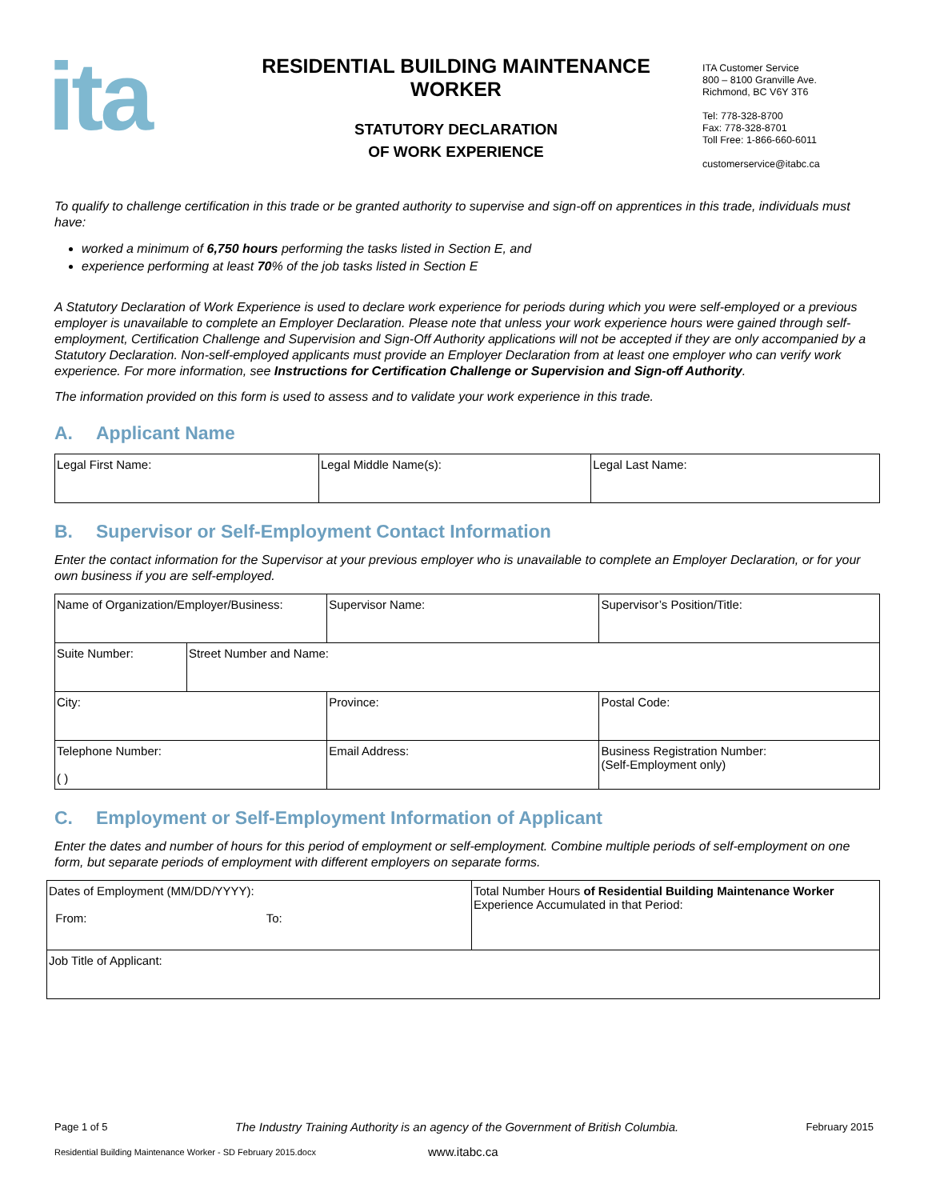ita
RESIDENTIAL BUILDING MAINTENANCE WORKER
STATUTORY DECLARATION
OF WORK EXPERIENCE
ITA Customer Service
800 – 8100 Granville Ave.
Richmond, BC V6Y 3T6
Tel: 778-328-8700
Fax: 778-328-8701
Toll Free: 1-866-660-6011
customerservice@itabc.ca
To qualify to challenge certification in this trade or be granted authority to supervise and sign-off on apprentices in this trade, individuals must have:
worked a minimum of 6,750 hours performing the tasks listed in Section E, and
experience performing at least 70% of the job tasks listed in Section E
A Statutory Declaration of Work Experience is used to declare work experience for periods during which you were self-employed or a previous employer is unavailable to complete an Employer Declaration. Please note that unless your work experience hours were gained through self-employment, Certification Challenge and Supervision and Sign-Off Authority applications will not be accepted if they are only accompanied by a Statutory Declaration. Non-self-employed applicants must provide an Employer Declaration from at least one employer who can verify work experience. For more information, see Instructions for Certification Challenge or Supervision and Sign-off Authority.
The information provided on this form is used to assess and to validate your work experience in this trade.
A. Applicant Name
| Legal First Name: | Legal Middle Name(s): | Legal Last Name: |
B. Supervisor or Self-Employment Contact Information
Enter the contact information for the Supervisor at your previous employer who is unavailable to complete an Employer Declaration, or for your own business if you are self-employed.
| Name of Organization/Employer/Business: | | Supervisor Name: | Supervisor’s Position/Title: |
| Suite Number: | Street Number and Name: | | |
| City: | | Province: | Postal Code: |
| Telephone Number: ( ) | | Email Address: | Business Registration Number: (Self-Employment only) |
C. Employment or Self-Employment Information of Applicant
Enter the dates and number of hours for this period of employment or self-employment. Combine multiple periods of self-employment on one form, but separate periods of employment with different employers on separate forms.
| Dates of Employment (MM/DD/YYYY): From: To: | Total Number Hours of Residential Building Maintenance Worker Experience Accumulated in that Period: |
| Job Title of Applicant: | |
Page 1 of 5 The Industry Training Authority is an agency of the Government of British Columbia. February 2015
Residential Building Maintenance Worker - SD February 2015.docx www.itabc.ca